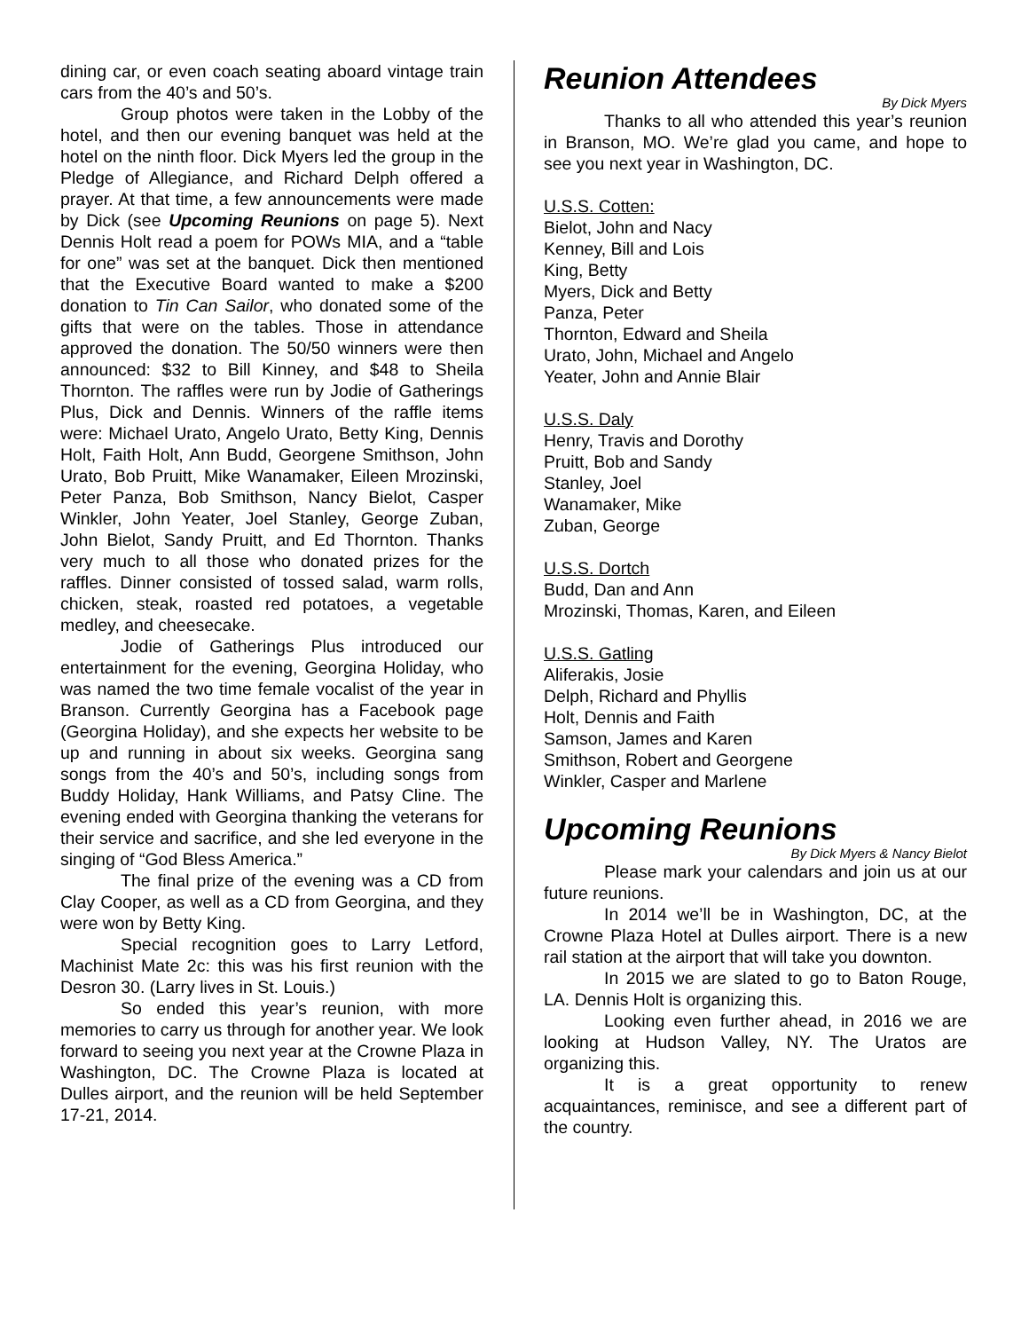dining car, or even coach seating aboard vintage train cars from the 40’s and 50’s.
Group photos were taken in the Lobby of the hotel, and then our evening banquet was held at the hotel on the ninth floor. Dick Myers led the group in the Pledge of Allegiance, and Richard Delph offered a prayer. At that time, a few announcements were made by Dick (see Upcoming Reunions on page 5). Next Dennis Holt read a poem for POWs MIA, and a “table for one” was set at the banquet. Dick then mentioned that the Executive Board wanted to make a $200 donation to Tin Can Sailor, who donated some of the gifts that were on the tables. Those in attendance approved the donation. The 50/50 winners were then announced: $32 to Bill Kinney, and $48 to Sheila Thornton. The raffles were run by Jodie of Gatherings Plus, Dick and Dennis. Winners of the raffle items were: Michael Urato, Angelo Urato, Betty King, Dennis Holt, Faith Holt, Ann Budd, Georgene Smithson, John Urato, Bob Pruitt, Mike Wanamaker, Eileen Mrozinski, Peter Panza, Bob Smithson, Nancy Bielot, Casper Winkler, John Yeater, Joel Stanley, George Zuban, John Bielot, Sandy Pruitt, and Ed Thornton. Thanks very much to all those who donated prizes for the raffles. Dinner consisted of tossed salad, warm rolls, chicken, steak, roasted red potatoes, a vegetable medley, and cheesecake.
Jodie of Gatherings Plus introduced our entertainment for the evening, Georgina Holiday, who was named the two time female vocalist of the year in Branson. Currently Georgina has a Facebook page (Georgina Holiday), and she expects her website to be up and running in about six weeks. Georgina sang songs from the 40’s and 50’s, including songs from Buddy Holiday, Hank Williams, and Patsy Cline. The evening ended with Georgina thanking the veterans for their service and sacrifice, and she led everyone in the singing of “God Bless America.”
The final prize of the evening was a CD from Clay Cooper, as well as a CD from Georgina, and they were won by Betty King.
Special recognition goes to Larry Letford, Machinist Mate 2c: this was his first reunion with the Desron 30. (Larry lives in St. Louis.)
So ended this year’s reunion, with more memories to carry us through for another year. We look forward to seeing you next year at the Crowne Plaza in Washington, DC. The Crowne Plaza is located at Dulles airport, and the reunion will be held September 17-21, 2014.
Reunion Attendees
By Dick Myers
Thanks to all who attended this year’s reunion in Branson, MO. We’re glad you came, and hope to see you next year in Washington, DC.
U.S.S. Cotten:
Bielot, John and Nacy
Kenney, Bill and Lois
King, Betty
Myers, Dick and Betty
Panza, Peter
Thornton, Edward and Sheila
Urato, John, Michael and Angelo
Yeater, John and Annie Blair
U.S.S. Daly
Henry, Travis and Dorothy
Pruitt, Bob and Sandy
Stanley, Joel
Wanamaker, Mike
Zuban, George
U.S.S. Dortch
Budd, Dan and Ann
Mrozinski, Thomas, Karen, and Eileen
U.S.S. Gatling
Aliferakis, Josie
Delph, Richard and Phyllis
Holt, Dennis and Faith
Samson, James and Karen
Smithson, Robert and Georgene
Winkler, Casper and Marlene
Upcoming Reunions
By Dick Myers & Nancy Bielot
Please mark your calendars and join us at our future reunions.
In 2014 we’ll be in Washington, DC, at the Crowne Plaza Hotel at Dulles airport. There is a new rail station at the airport that will take you downton.
In 2015 we are slated to go to Baton Rouge, LA. Dennis Holt is organizing this.
Looking even further ahead, in 2016 we are looking at Hudson Valley, NY. The Uratos are organizing this.
It is a great opportunity to renew acquaintances, reminisce, and see a different part of the country.